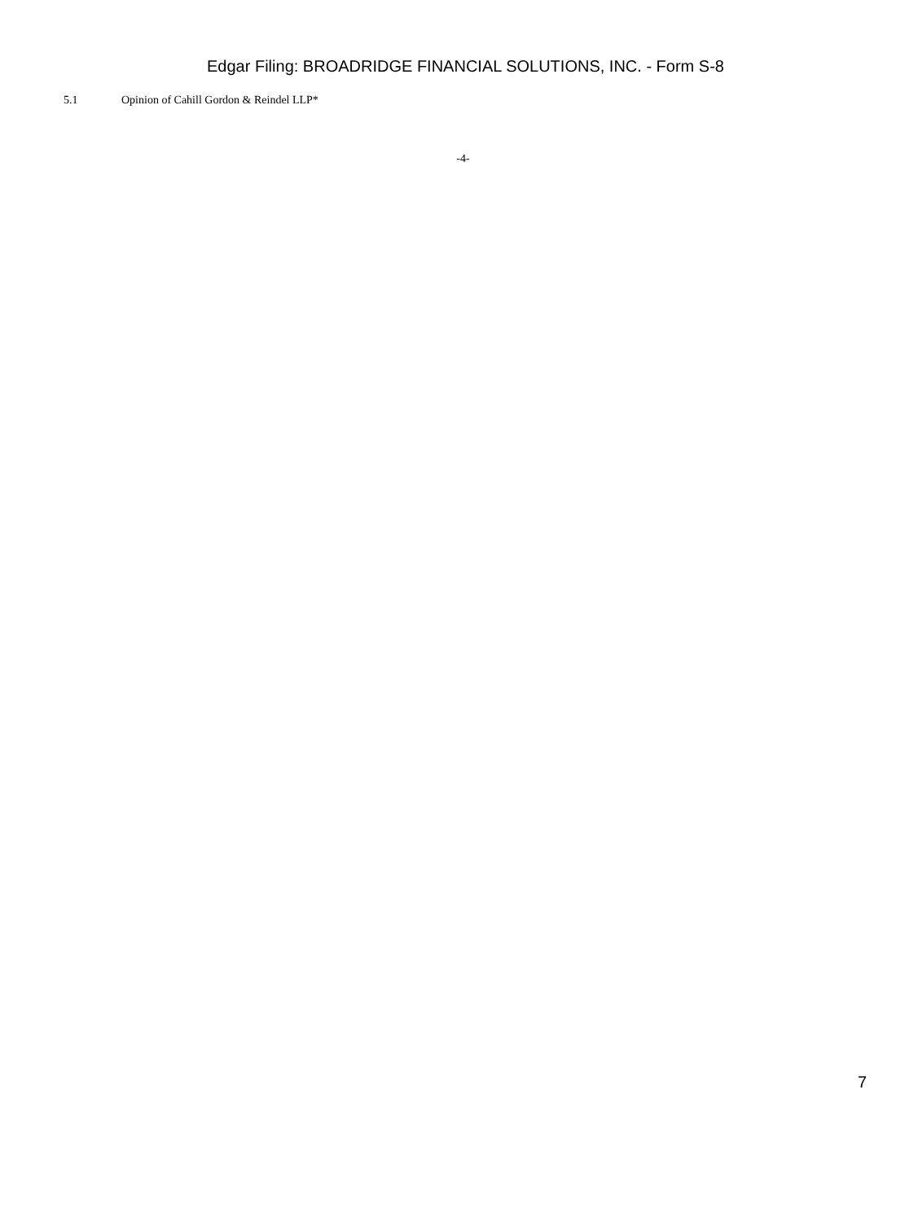Edgar Filing: BROADRIDGE FINANCIAL SOLUTIONS, INC. - Form S-8
5.1 Opinion of Cahill Gordon & Reindel LLP*
-4-
7